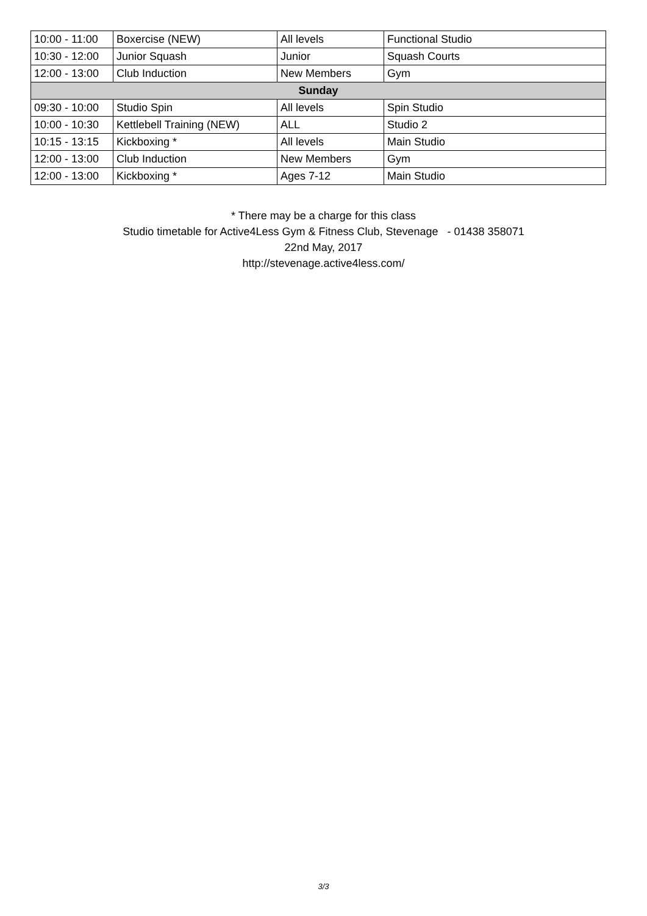| 10:00 - 11:00 | Boxercise (NEW) | All levels | Functional Studio |
| 10:30 - 12:00 | Junior Squash | Junior | Squash Courts |
| 12:00 - 13:00 | Club Induction | New Members | Gym |
| Sunday | | | |
| 09:30 - 10:00 | Studio Spin | All levels | Spin Studio |
| 10:00 - 10:30 | Kettlebell Training (NEW) | ALL | Studio 2 |
| 10:15 - 13:15 | Kickboxing * | All levels | Main Studio |
| 12:00 - 13:00 | Club Induction | New Members | Gym |
| 12:00 - 13:00 | Kickboxing * | Ages 7-12 | Main Studio |
* There may be a charge for this class
Studio timetable for Active4Less Gym & Fitness Club, Stevenage - 01438 358071
22nd May, 2017
http://stevenage.active4less.com/
3/3